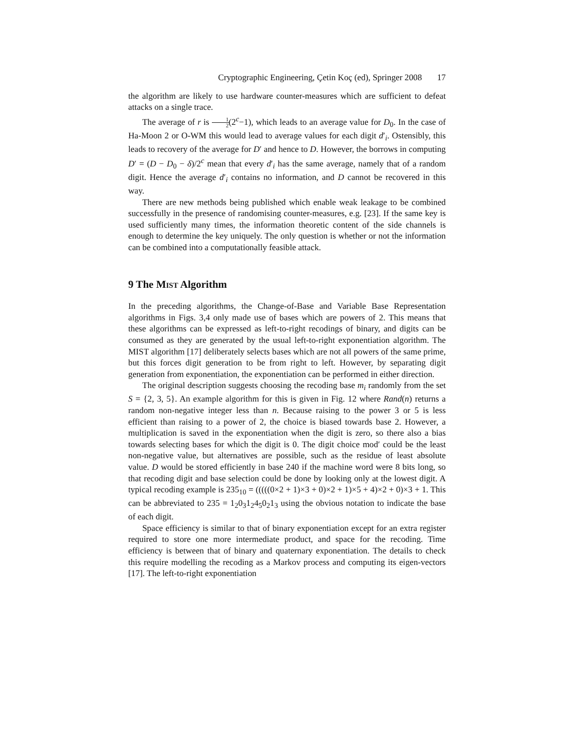Cryptographic Engineering, Çetin Koç (ed), Springer 2008 17
the algorithm are likely to use hardware counter-measures which are sufficient to defeat attacks on a single trace.
The average of r is 1 2(2<sup>c</sup>−1), which leads to an average value for D<sub>0</sub>. In the case of Ha-Moon 2 or O-WM this would lead to average values for each digit d′<sub>i</sub>. Ostensibly, this leads to recovery of the average for D′ and hence to D. However, the borrows in computing D′ = (D − D<sub>0</sub> − δ)/2<sup>c</sup> mean that every d′<sub>i</sub> has the same average, namely that of a random digit. Hence the average d′<sub>i</sub> contains no information, and D cannot be recovered in this way.
There are new methods being published which enable weak leakage to be combined successfully in the presence of randomising counter-measures, e.g. [23]. If the same key is used sufficiently many times, the information theoretic content of the side channels is enough to determine the key uniquely. The only question is whether or not the information can be combined into a computationally feasible attack.
9 The Mist Algorithm
In the preceding algorithms, the Change-of-Base and Variable Base Representation algorithms in Figs. 3,4 only made use of bases which are powers of 2. This means that these algorithms can be expressed as left-to-right recodings of binary, and digits can be consumed as they are generated by the usual left-to-right exponentiation algorithm. The MIST algorithm [17] deliberately selects bases which are not all powers of the same prime, but this forces digit generation to be from right to left. However, by separating digit generation from exponentiation, the exponentiation can be performed in either direction.
The original description suggests choosing the recoding base m<sub>i</sub> randomly from the set S = {2, 3, 5}. An example algorithm for this is given in Fig. 12 where Rand(n) returns a random non-negative integer less than n. Because raising to the power 3 or 5 is less efficient than raising to a power of 2, the choice is biased towards base 2. However, a multiplication is saved in the exponentiation when the digit is zero, so there also a bias towards selecting bases for which the digit is 0. The digit choice mod′ could be the least non-negative value, but alternatives are possible, such as the residue of least absolute value. D would be stored efficiently in base 240 if the machine word were 8 bits long, so that recoding digit and base selection could be done by looking only at the lowest digit. A typical recoding example is 235<sub>10</sub> = (((((0×2 + 1)×3 + 0)×2 + 1)×5 + 4)×2 + 0)×3 + 1. This can be abbreviated to 235 = 1<sub>2</sub>0<sub>3</sub>1<sub>2</sub>4<sub>5</sub>0<sub>2</sub>1<sub>3</sub> using the obvious notation to indicate the base of each digit.
Space efficiency is similar to that of binary exponentiation except for an extra register required to store one more intermediate product, and space for the recoding. Time efficiency is between that of binary and quaternary exponentiation. The details to check this require modelling the recoding as a Markov process and computing its eigen-vectors [17]. The left-to-right exponentiation